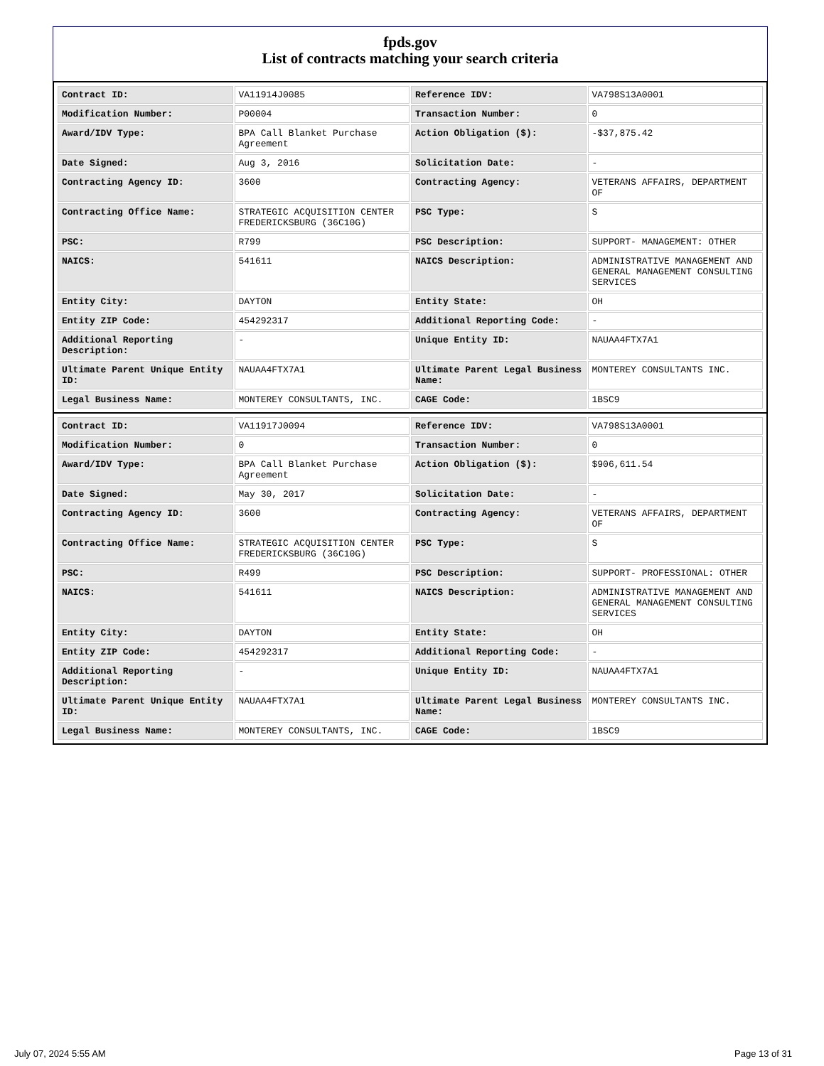fpds.gov
List of contracts matching your search criteria
| Contract ID: | VA11914J0085 | Reference IDV: | VA798S13A0001 |
| Modification Number: | P00004 | Transaction Number: | 0 |
| Award/IDV Type: | BPA Call Blanket Purchase Agreement | Action Obligation ($): | -$37,875.42 |
| Date Signed: | Aug 3, 2016 | Solicitation Date: | - |
| Contracting Agency ID: | 3600 | Contracting Agency: | VETERANS AFFAIRS, DEPARTMENT OF |
| Contracting Office Name: | STRATEGIC ACQUISITION CENTER FREDERICKSBURG (36C10G) | PSC Type: | S |
| PSC: | R799 | PSC Description: | SUPPORT- MANAGEMENT: OTHER |
| NAICS: | 541611 | NAICS Description: | ADMINISTRATIVE MANAGEMENT AND GENERAL MANAGEMENT CONSULTING SERVICES |
| Entity City: | DAYTON | Entity State: | OH |
| Entity ZIP Code: | 454292317 | Additional Reporting Code: | - |
| Additional Reporting Description: | - | Unique Entity ID: | NAUAA4FTX7A1 |
| Ultimate Parent Unique Entity ID: | NAUAA4FTX7A1 | Ultimate Parent Legal Business Name: | MONTEREY CONSULTANTS INC. |
| Legal Business Name: | MONTEREY CONSULTANTS, INC. | CAGE Code: | 1BSC9 |
| Contract ID: | VA11917J0094 | Reference IDV: | VA798S13A0001 |
| Modification Number: | 0 | Transaction Number: | 0 |
| Award/IDV Type: | BPA Call Blanket Purchase Agreement | Action Obligation ($): | $906,611.54 |
| Date Signed: | May 30, 2017 | Solicitation Date: | - |
| Contracting Agency ID: | 3600 | Contracting Agency: | VETERANS AFFAIRS, DEPARTMENT OF |
| Contracting Office Name: | STRATEGIC ACQUISITION CENTER FREDERICKSBURG (36C10G) | PSC Type: | S |
| PSC: | R499 | PSC Description: | SUPPORT- PROFESSIONAL: OTHER |
| NAICS: | 541611 | NAICS Description: | ADMINISTRATIVE MANAGEMENT AND GENERAL MANAGEMENT CONSULTING SERVICES |
| Entity City: | DAYTON | Entity State: | OH |
| Entity ZIP Code: | 454292317 | Additional Reporting Code: | - |
| Additional Reporting Description: | - | Unique Entity ID: | NAUAA4FTX7A1 |
| Ultimate Parent Unique Entity ID: | NAUAA4FTX7A1 | Ultimate Parent Legal Business Name: | MONTEREY CONSULTANTS INC. |
| Legal Business Name: | MONTEREY CONSULTANTS, INC. | CAGE Code: | 1BSC9 |
July 07, 2024 5:55 AM Page 13 of 31